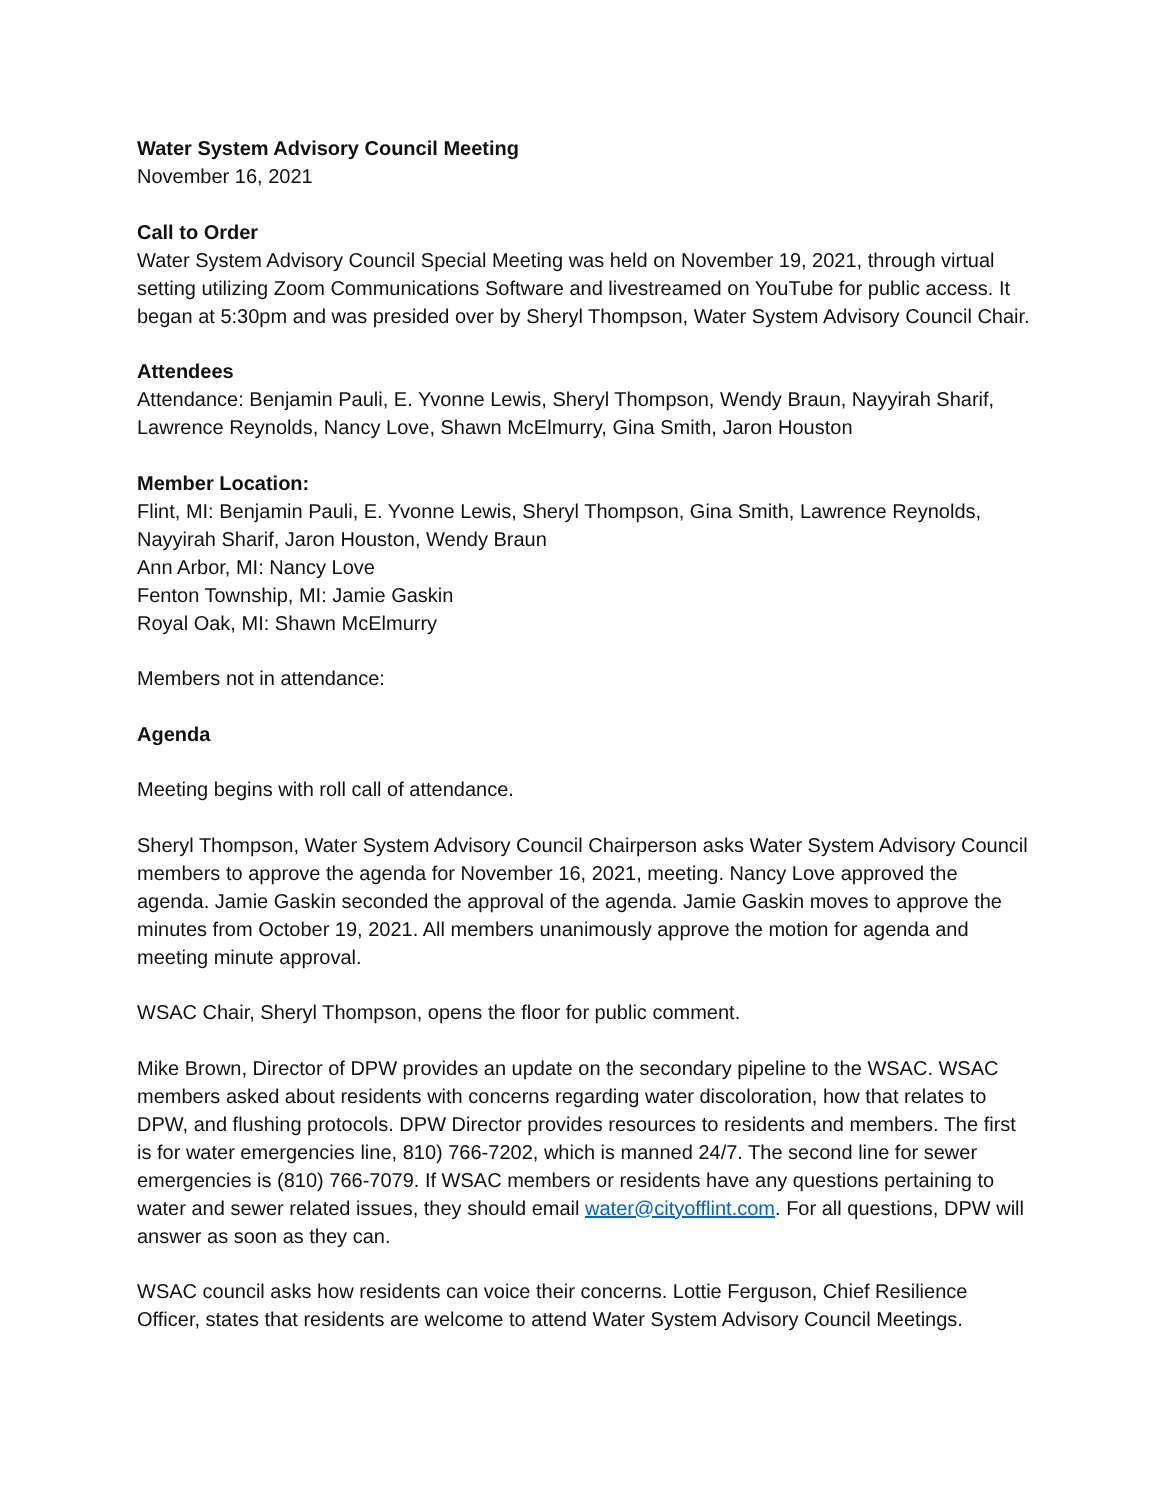Water System Advisory Council Meeting
November 16, 2021
Call to Order
Water System Advisory Council Special Meeting was held on November 19, 2021, through virtual setting utilizing Zoom Communications Software and livestreamed on YouTube for public access. It began at 5:30pm and was presided over by Sheryl Thompson, Water System Advisory Council Chair.
Attendees
Attendance: Benjamin Pauli, E. Yvonne Lewis, Sheryl Thompson, Wendy Braun, Nayyirah Sharif, Lawrence Reynolds, Nancy Love, Shawn McElmurry, Gina Smith, Jaron Houston
Member Location:
Flint, MI: Benjamin Pauli, E. Yvonne Lewis, Sheryl Thompson, Gina Smith, Lawrence Reynolds, Nayyirah Sharif, Jaron Houston, Wendy Braun
Ann Arbor, MI: Nancy Love
Fenton Township, MI: Jamie Gaskin
Royal Oak, MI: Shawn McElmurry
Members not in attendance:
Agenda
Meeting begins with roll call of attendance.
Sheryl Thompson, Water System Advisory Council Chairperson asks Water System Advisory Council members to approve the agenda for November 16, 2021, meeting. Nancy Love approved the agenda. Jamie Gaskin seconded the approval of the agenda. Jamie Gaskin moves to approve the minutes from October 19, 2021. All members unanimously approve the motion for agenda and meeting minute approval.
WSAC Chair, Sheryl Thompson, opens the floor for public comment.
Mike Brown, Director of DPW provides an update on the secondary pipeline to the WSAC. WSAC members asked about residents with concerns regarding water discoloration, how that relates to DPW, and flushing protocols. DPW Director provides resources to residents and members. The first is for water emergencies line, 810) 766-7202, which is manned 24/7. The second line for sewer emergencies is (810) 766-7079. If WSAC members or residents have any questions pertaining to water and sewer related issues, they should email water@cityofflint.com. For all questions, DPW will answer as soon as they can.
WSAC council asks how residents can voice their concerns. Lottie Ferguson, Chief Resilience Officer, states that residents are welcome to attend Water System Advisory Council Meetings.